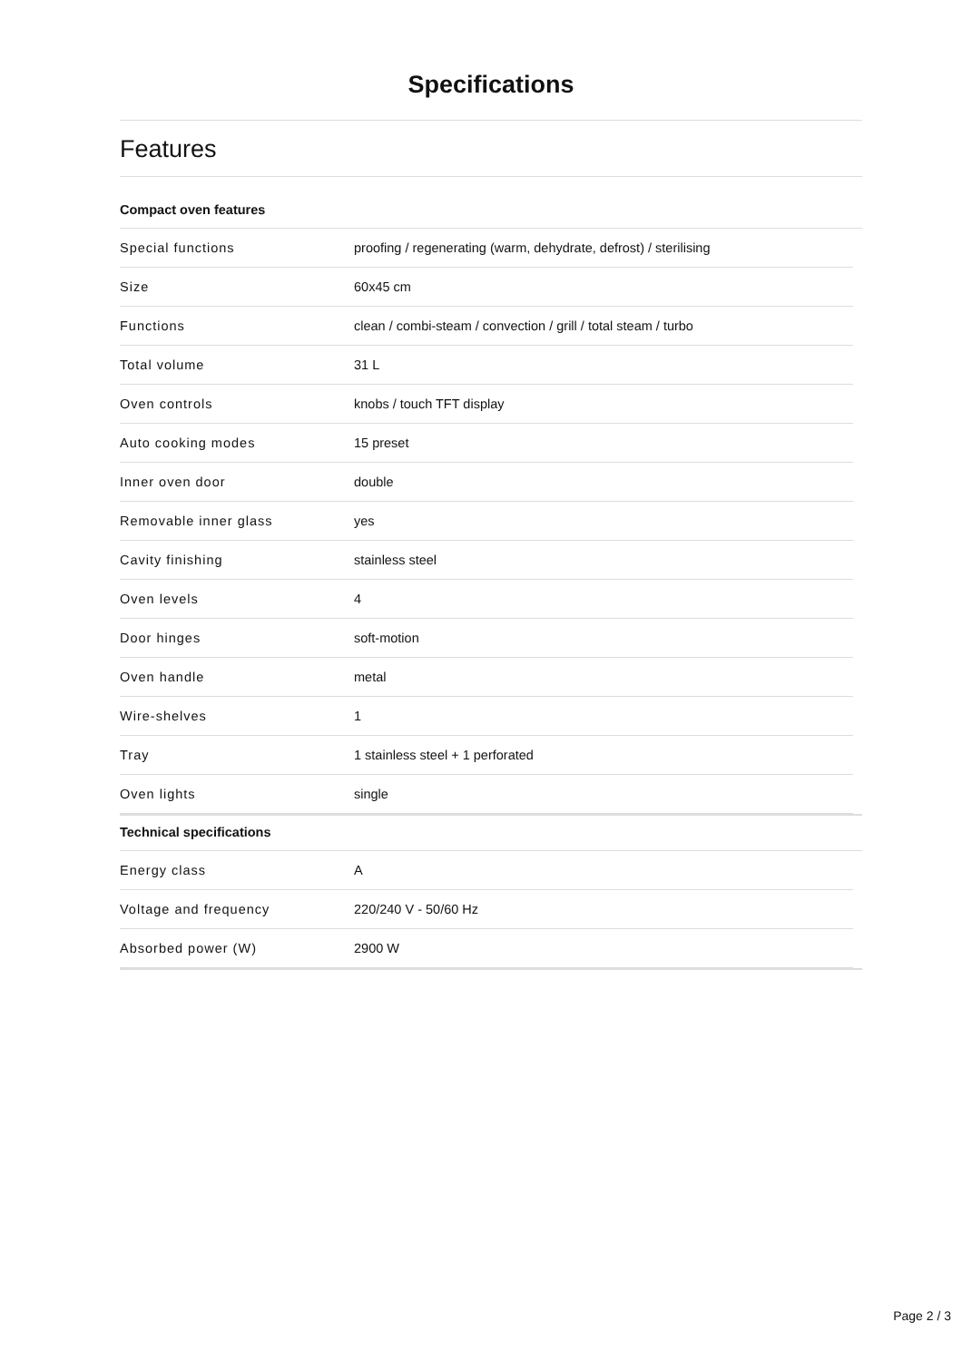Specifications
Features
Compact oven features
| Special functions | proofing / regenerating (warm, dehydrate, defrost) / sterilising |
| Size | 60x45 cm |
| Functions | clean / combi-steam / convection / grill / total steam / turbo |
| Total volume | 31 L |
| Oven controls | knobs / touch TFT display |
| Auto cooking modes | 15 preset |
| Inner oven door | double |
| Removable inner glass | yes |
| Cavity finishing | stainless steel |
| Oven levels | 4 |
| Door hinges | soft-motion |
| Oven handle | metal |
| Wire-shelves | 1 |
| Tray | 1 stainless steel + 1 perforated |
| Oven lights | single |
Technical specifications
| Energy class | A |
| Voltage and frequency | 220/240 V - 50/60 Hz |
| Absorbed power (W) | 2900 W |
Page 2 / 3